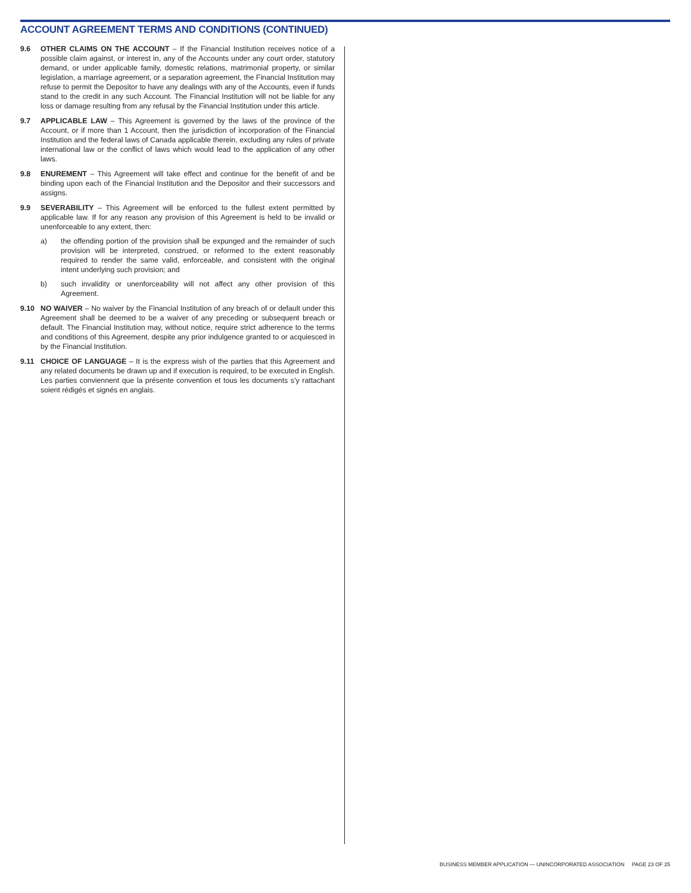ACCOUNT AGREEMENT TERMS AND CONDITIONS (CONTINUED)
9.6 OTHER CLAIMS ON THE ACCOUNT – If the Financial Institution receives notice of a possible claim against, or interest in, any of the Accounts under any court order, statutory demand, or under applicable family, domestic relations, matrimonial property, or similar legislation, a marriage agreement, or a separation agreement, the Financial Institution may refuse to permit the Depositor to have any dealings with any of the Accounts, even if funds stand to the credit in any such Account. The Financial Institution will not be liable for any loss or damage resulting from any refusal by the Financial Institution under this article.
9.7 APPLICABLE LAW – This Agreement is governed by the laws of the province of the Account, or if more than 1 Account, then the jurisdiction of incorporation of the Financial Institution and the federal laws of Canada applicable therein, excluding any rules of private international law or the conflict of laws which would lead to the application of any other laws.
9.8 ENUREMENT – This Agreement will take effect and continue for the benefit of and be binding upon each of the Financial Institution and the Depositor and their successors and assigns.
9.9 SEVERABILITY – This Agreement will be enforced to the fullest extent permitted by applicable law. If for any reason any provision of this Agreement is held to be invalid or unenforceable to any extent, then:
a) the offending portion of the provision shall be expunged and the remainder of such provision will be interpreted, construed, or reformed to the extent reasonably required to render the same valid, enforceable, and consistent with the original intent underlying such provision; and
b) such invalidity or unenforceability will not affect any other provision of this Agreement.
9.10 NO WAIVER – No waiver by the Financial Institution of any breach of or default under this Agreement shall be deemed to be a waiver of any preceding or subsequent breach or default. The Financial Institution may, without notice, require strict adherence to the terms and conditions of this Agreement, despite any prior indulgence granted to or acquiesced in by the Financial Institution.
9.11 CHOICE OF LANGUAGE – It is the express wish of the parties that this Agreement and any related documents be drawn up and if execution is required, to be executed in English. Les parties conviennent que la présente convention et tous les documents s’y rattachant soient rédigés et signés en anglais.
BUSINESS MEMBER APPLICATION — UNINCORPORATED ASSOCIATION PAGE 23 OF 25